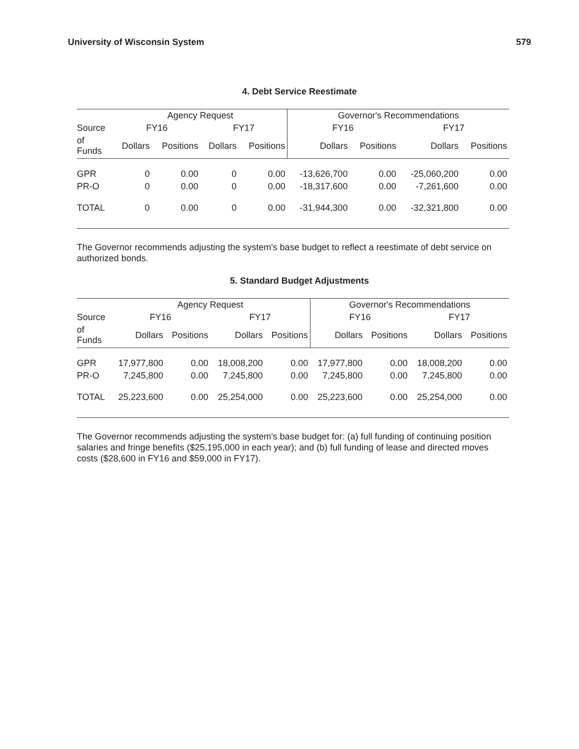University of Wisconsin System 579
4. Debt Service Reestimate
| | Agency Request | | | | Governor's Recommendations | | | |
| Source | FY16 | | FY17 | | FY16 | | FY17 | |
| of Funds | Dollars | Positions | Dollars | Positions | Dollars | Positions | Dollars | Positions |
| GPR | 0 | 0.00 | 0 | 0.00 | -13,626,700 | 0.00 | -25,060,200 | 0.00 |
| PR-O | 0 | 0.00 | 0 | 0.00 | -18,317,600 | 0.00 | -7,261,600 | 0.00 |
| TOTAL | 0 | 0.00 | 0 | 0.00 | -31,944,300 | 0.00 | -32,321,800 | 0.00 |
The Governor recommends adjusting the system's base budget to reflect a reestimate of debt service on authorized bonds.
5. Standard Budget Adjustments
| | Agency Request | | | | Governor's Recommendations | | | |
| Source | FY16 | | FY17 | | FY16 | | FY17 | |
| of Funds | Dollars | Positions | Dollars | Positions | Dollars | Positions | Dollars | Positions |
| GPR | 17,977,800 | 0.00 | 18,008,200 | 0.00 | 17,977,800 | 0.00 | 18,008,200 | 0.00 |
| PR-O | 7,245,800 | 0.00 | 7,245,800 | 0.00 | 7,245,800 | 0.00 | 7,245,800 | 0.00 |
| TOTAL | 25,223,600 | 0.00 | 25,254,000 | 0.00 | 25,223,600 | 0.00 | 25,254,000 | 0.00 |
The Governor recommends adjusting the system's base budget for: (a) full funding of continuing position salaries and fringe benefits ($25,195,000 in each year); and (b) full funding of lease and directed moves costs ($28,600 in FY16 and $59,000 in FY17).